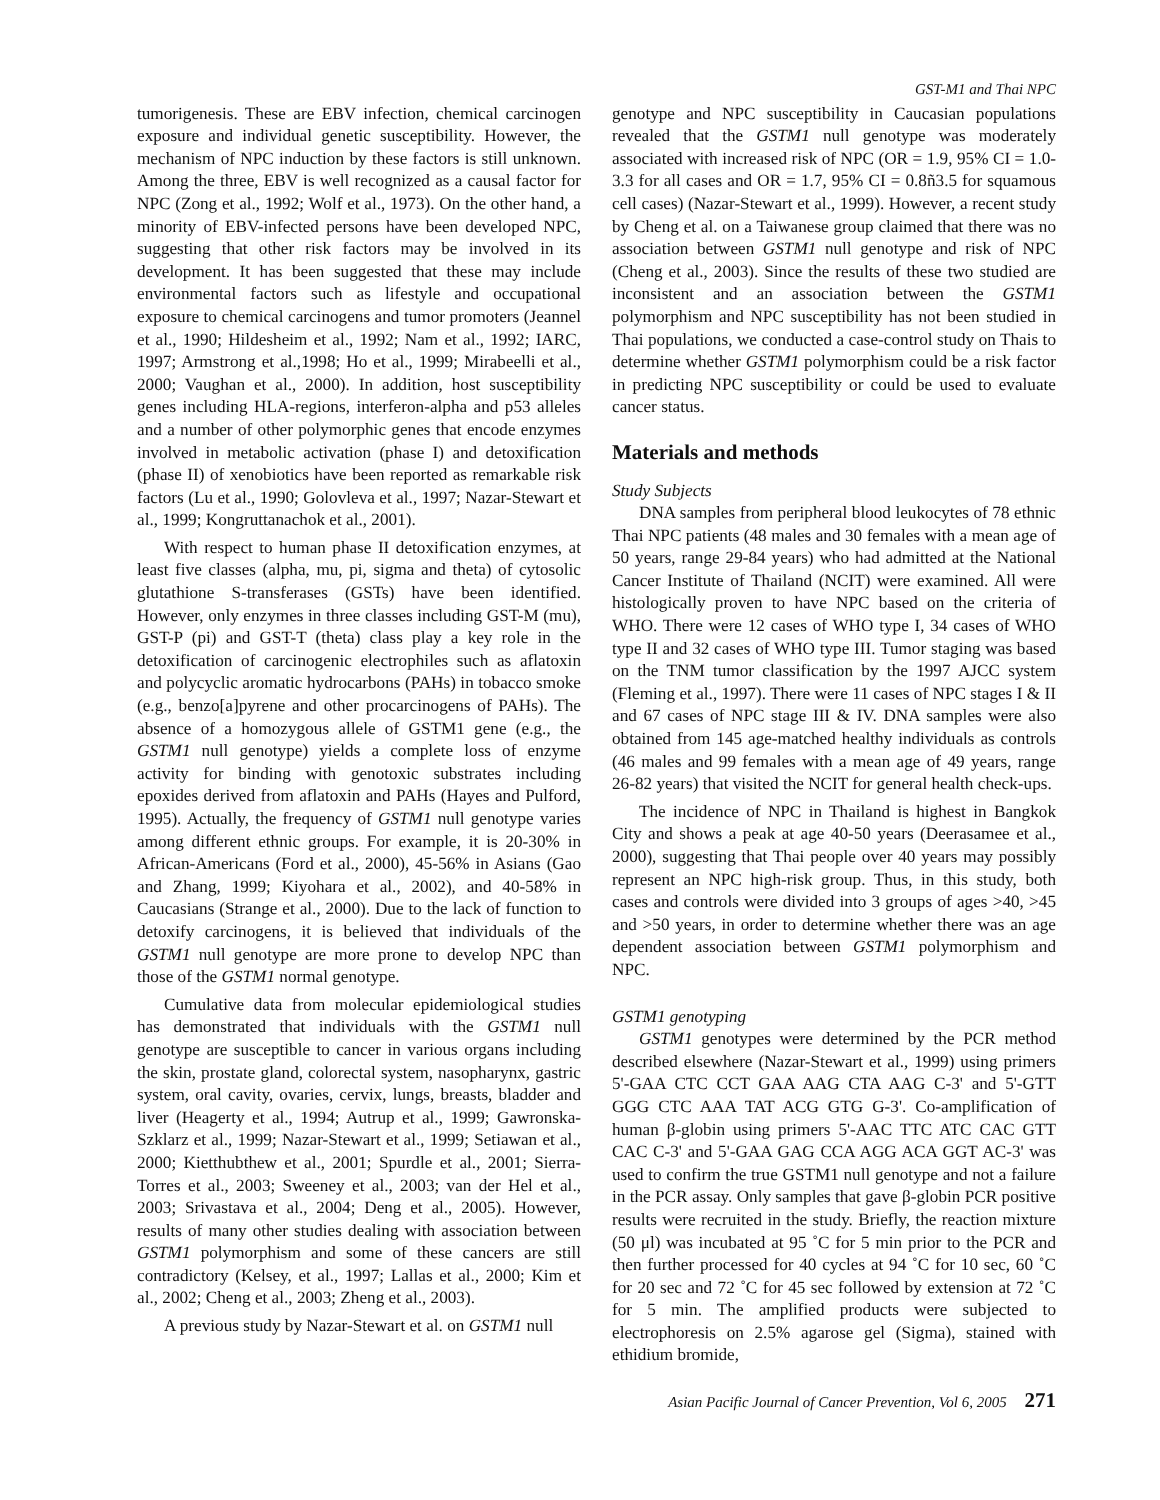GST-M1 and Thai NPC
tumorigenesis. These are EBV infection, chemical carcinogen exposure and individual genetic susceptibility. However, the mechanism of NPC induction by these factors is still unknown. Among the three, EBV is well recognized as a causal factor for NPC (Zong et al., 1992; Wolf et al., 1973). On the other hand, a minority of EBV-infected persons have been developed NPC, suggesting that other risk factors may be involved in its development. It has been suggested that these may include environmental factors such as lifestyle and occupational exposure to chemical carcinogens and tumor promoters (Jeannel et al., 1990; Hildesheim et al., 1992; Nam et al., 1992; IARC, 1997; Armstrong et al.,1998; Ho et al., 1999; Mirabeelli et al., 2000; Vaughan et al., 2000). In addition, host susceptibility genes including HLA-regions, interferon-alpha and p53 alleles and a number of other polymorphic genes that encode enzymes involved in metabolic activation (phase I) and detoxification (phase II) of xenobiotics have been reported as remarkable risk factors (Lu et al., 1990; Golovleva et al., 1997; Nazar-Stewart et al., 1999; Kongruttanachok et al., 2001).
With respect to human phase II detoxification enzymes, at least five classes (alpha, mu, pi, sigma and theta) of cytosolic glutathione S-transferases (GSTs) have been identified. However, only enzymes in three classes including GST-M (mu), GST-P (pi) and GST-T (theta) class play a key role in the detoxification of carcinogenic electrophiles such as aflatoxin and polycyclic aromatic hydrocarbons (PAHs) in tobacco smoke (e.g., benzo[a]pyrene and other procarcinogens of PAHs). The absence of a homozygous allele of GSTM1 gene (e.g., the GSTM1 null genotype) yields a complete loss of enzyme activity for binding with genotoxic substrates including epoxides derived from aflatoxin and PAHs (Hayes and Pulford, 1995). Actually, the frequency of GSTM1 null genotype varies among different ethnic groups. For example, it is 20-30% in African-Americans (Ford et al., 2000), 45-56% in Asians (Gao and Zhang, 1999; Kiyohara et al., 2002), and 40-58% in Caucasians (Strange et al., 2000). Due to the lack of function to detoxify carcinogens, it is believed that individuals of the GSTM1 null genotype are more prone to develop NPC than those of the GSTM1 normal genotype.
Cumulative data from molecular epidemiological studies has demonstrated that individuals with the GSTM1 null genotype are susceptible to cancer in various organs including the skin, prostate gland, colorectal system, nasopharynx, gastric system, oral cavity, ovaries, cervix, lungs, breasts, bladder and liver (Heagerty et al., 1994; Autrup et al., 1999; Gawronska-Szklarz et al., 1999; Nazar-Stewart et al., 1999; Setiawan et al., 2000; Kietthubthew et al., 2001; Spurdle et al., 2001; Sierra-Torres et al., 2003; Sweeney et al., 2003; van der Hel et al., 2003; Srivastava et al., 2004; Deng et al., 2005). However, results of many other studies dealing with association between GSTM1 polymorphism and some of these cancers are still contradictory (Kelsey, et al., 1997; Lallas et al., 2000; Kim et al., 2002; Cheng et al., 2003; Zheng et al., 2003).
A previous study by Nazar-Stewart et al. on GSTM1 null
genotype and NPC susceptibility in Caucasian populations revealed that the GSTM1 null genotype was moderately associated with increased risk of NPC (OR = 1.9, 95% CI = 1.0-3.3 for all cases and OR = 1.7, 95% CI = 0.8ñ3.5 for squamous cell cases) (Nazar-Stewart et al., 1999). However, a recent study by Cheng et al. on a Taiwanese group claimed that there was no association between GSTM1 null genotype and risk of NPC (Cheng et al., 2003). Since the results of these two studied are inconsistent and an association between the GSTM1 polymorphism and NPC susceptibility has not been studied in Thai populations, we conducted a case-control study on Thais to determine whether GSTM1 polymorphism could be a risk factor in predicting NPC susceptibility or could be used to evaluate cancer status.
Materials and methods
Study Subjects
DNA samples from peripheral blood leukocytes of 78 ethnic Thai NPC patients (48 males and 30 females with a mean age of 50 years, range 29-84 years) who had admitted at the National Cancer Institute of Thailand (NCIT) were examined. All were histologically proven to have NPC based on the criteria of WHO. There were 12 cases of WHO type I, 34 cases of WHO type II and 32 cases of WHO type III. Tumor staging was based on the TNM tumor classification by the 1997 AJCC system (Fleming et al., 1997). There were 11 cases of NPC stages I & II and 67 cases of NPC stage III & IV. DNA samples were also obtained from 145 age-matched healthy individuals as controls (46 males and 99 females with a mean age of 49 years, range 26-82 years) that visited the NCIT for general health check-ups.
The incidence of NPC in Thailand is highest in Bangkok City and shows a peak at age 40-50 years (Deerasamee et al., 2000), suggesting that Thai people over 40 years may possibly represent an NPC high-risk group. Thus, in this study, both cases and controls were divided into 3 groups of ages >40, >45 and >50 years, in order to determine whether there was an age dependent association between GSTM1 polymorphism and NPC.
GSTM1 genotyping
GSTM1 genotypes were determined by the PCR method described elsewhere (Nazar-Stewart et al., 1999) using primers 5'-GAA CTC CCT GAA AAG CTA AAG C-3' and 5'-GTT GGG CTC AAA TAT ACG GTG G-3'. Co-amplification of human β-globin using primers 5'-AAC TTC ATC CAC GTT CAC C-3' and 5'-GAA GAG CCA AGG ACA GGT AC-3' was used to confirm the true GSTM1 null genotype and not a failure in the PCR assay. Only samples that gave β-globin PCR positive results were recruited in the study. Briefly, the reaction mixture (50 μl) was incubated at 95 ˚C for 5 min prior to the PCR and then further processed for 40 cycles at 94 ˚C for 10 sec, 60 ˚C for 20 sec and 72 ˚C for 45 sec followed by extension at 72 ˚C for 5 min. The amplified products were subjected to electrophoresis on 2.5% agarose gel (Sigma), stained with ethidium bromide,
Asian Pacific Journal of Cancer Prevention, Vol 6, 2005 271